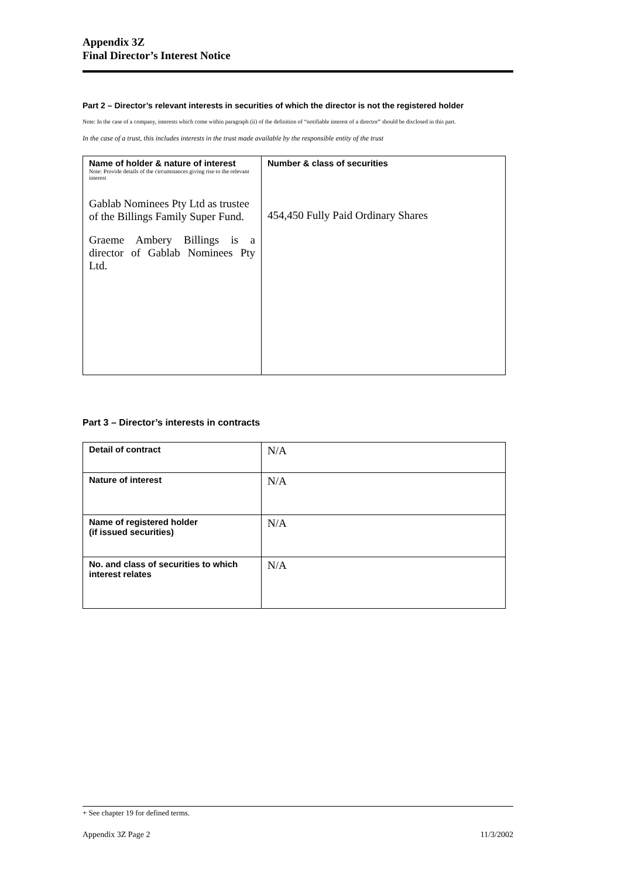Appendix 3Z
Final Director’s Interest Notice
Part 2 – Director’s relevant interests in securities of which the director is not the registered holder
Note: In the case of a company, interests which come within paragraph (ii) of the definition of “notifiable interest of a director” should be disclosed in this part.
In the case of a trust, this includes interests in the trust made available by the responsible entity of the trust
| Name of holder & nature of interest Note: Provide details of the circumstances giving rise to the relevant interest Gablab Nominees Pty Ltd as trustee of the Billings Family Super Fund. Graeme Ambery Billings is a director of Gablab Nominees Pty Ltd. | Number & class of securities 454,450 Fully Paid Ordinary Shares |
Part 3 – Director’s interests in contracts
| Detail of contract | N/A |
| Nature of interest | N/A |
| Name of registered holder (if issued securities) | N/A |
| No. and class of securities to which interest relates | N/A |
+ See chapter 19 for defined terms.
Appendix 3Z Page 2 11/3/2002